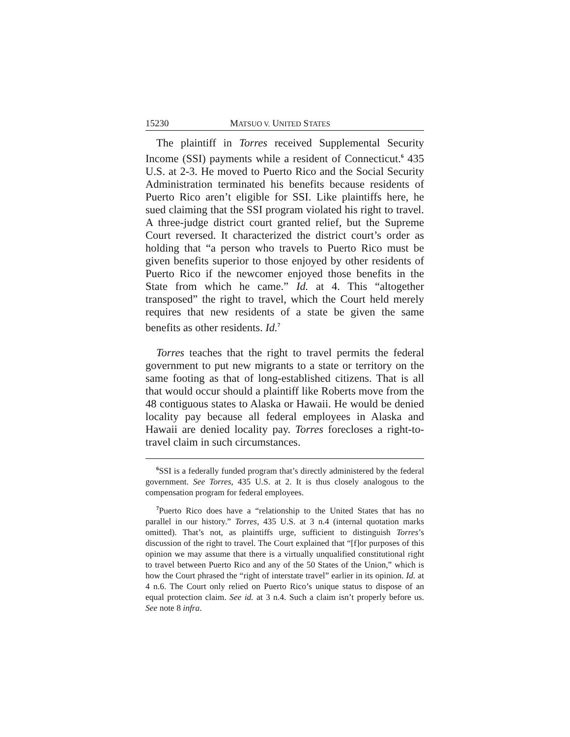15230 MATSUO V. UNITED STATES
The plaintiff in Torres received Supplemental Security Income (SSI) payments while a resident of Connecticut.<sup>6</sup> 435 U.S. at 2-3. He moved to Puerto Rico and the Social Security Administration terminated his benefits because residents of Puerto Rico aren’t eligible for SSI. Like plaintiffs here, he sued claiming that the SSI program violated his right to travel. A three-judge district court granted relief, but the Supreme Court reversed. It characterized the district court’s order as holding that “a person who travels to Puerto Rico must be given benefits superior to those enjoyed by other residents of Puerto Rico if the newcomer enjoyed those benefits in the State from which he came.” Id. at 4. This “altogether transposed” the right to travel, which the Court held merely requires that new residents of a state be given the same benefits as other residents. Id.<sup>7</sup>
Torres teaches that the right to travel permits the federal government to put new migrants to a state or territory on the same footing as that of long-established citizens. That is all that would occur should a plaintiff like Roberts move from the 48 contiguous states to Alaska or Hawaii. He would be denied locality pay because all federal employees in Alaska and Hawaii are denied locality pay. Torres forecloses a right-to-travel claim in such circumstances.
<sup>6</sup> SSI is a federally funded program that’s directly administered by the federal government. See Torres, 435 U.S. at 2. It is thus closely analogous to the compensation program for federal employees.
<sup>7</sup> Puerto Rico does have a “relationship to the United States that has no parallel in our history.” Torres, 435 U.S. at 3 n.4 (internal quotation marks omitted). That’s not, as plaintiffs urge, sufficient to distinguish Torres’s discussion of the right to travel. The Court explained that “[f]or purposes of this opinion we may assume that there is a virtually unqualified constitutional right to travel between Puerto Rico and any of the 50 States of the Union,” which is how the Court phrased the “right of interstate travel” earlier in its opinion. Id. at 4 n.6. The Court only relied on Puerto Rico’s unique status to dispose of an equal protection claim. See id. at 3 n.4. Such a claim isn’t properly before us. See note 8 infra.